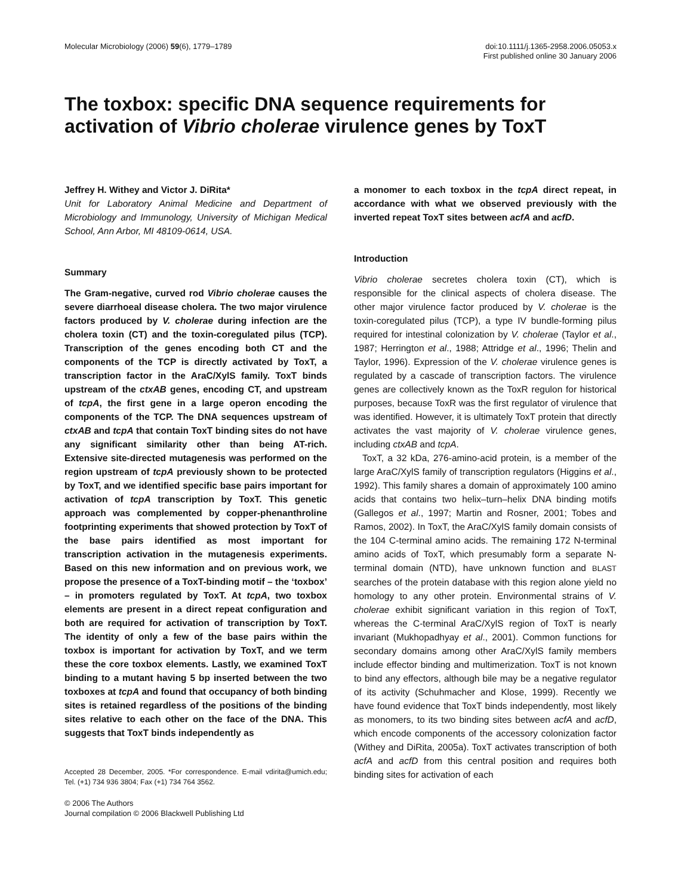Molecular Microbiology (2006) 59(6), 1779–1789
doi:10.1111/j.1365-2958.2006.05053.x
First published online 30 January 2006
The toxbox: specific DNA sequence requirements for activation of Vibrio cholerae virulence genes by ToxT
Jeffrey H. Withey and Victor J. DiRita*
Unit for Laboratory Animal Medicine and Department of Microbiology and Immunology, University of Michigan Medical School, Ann Arbor, MI 48109-0614, USA.
Summary
The Gram-negative, curved rod Vibrio cholerae causes the severe diarrhoeal disease cholera. The two major virulence factors produced by V. cholerae during infection are the cholera toxin (CT) and the toxin-coregulated pilus (TCP). Transcription of the genes encoding both CT and the components of the TCP is directly activated by ToxT, a transcription factor in the AraC/XylS family. ToxT binds upstream of the ctxAB genes, encoding CT, and upstream of tcpA, the first gene in a large operon encoding the components of the TCP. The DNA sequences upstream of ctxAB and tcpA that contain ToxT binding sites do not have any significant similarity other than being AT-rich. Extensive site-directed mutagenesis was performed on the region upstream of tcpA previously shown to be protected by ToxT, and we identified specific base pairs important for activation of tcpA transcription by ToxT. This genetic approach was complemented by copper-phenanthroline footprinting experiments that showed protection by ToxT of the base pairs identified as most important for transcription activation in the mutagenesis experiments. Based on this new information and on previous work, we propose the presence of a ToxT-binding motif – the ‘toxbox’ – in promoters regulated by ToxT. At tcpA, two toxbox elements are present in a direct repeat configuration and both are required for activation of transcription by ToxT. The identity of only a few of the base pairs within the toxbox is important for activation by ToxT, and we term these the core toxbox elements. Lastly, we examined ToxT binding to a mutant having 5 bp inserted between the two toxboxes at tcpA and found that occupancy of both binding sites is retained regardless of the positions of the binding sites relative to each other on the face of the DNA. This suggests that ToxT binds independently as
Accepted 28 December, 2005. *For correspondence. E-mail vdirita@umich.edu; Tel. (+1) 734 936 3804; Fax (+1) 734 764 3562.
© 2006 The Authors
Journal compilation © 2006 Blackwell Publishing Ltd
a monomer to each toxbox in the tcpA direct repeat, in accordance with what we observed previously with the inverted repeat ToxT sites between acfA and acfD.
Introduction
Vibrio cholerae secretes cholera toxin (CT), which is responsible for the clinical aspects of cholera disease. The other major virulence factor produced by V. cholerae is the toxin-coregulated pilus (TCP), a type IV bundle-forming pilus required for intestinal colonization by V. cholerae (Taylor et al., 1987; Herrington et al., 1988; Attridge et al., 1996; Thelin and Taylor, 1996). Expression of the V. cholerae virulence genes is regulated by a cascade of transcription factors. The virulence genes are collectively known as the ToxR regulon for historical purposes, because ToxR was the first regulator of virulence that was identified. However, it is ultimately ToxT protein that directly activates the vast majority of V. cholerae virulence genes, including ctxAB and tcpA.
ToxT, a 32 kDa, 276-amino-acid protein, is a member of the large AraC/XylS family of transcription regulators (Higgins et al., 1992). This family shares a domain of approximately 100 amino acids that contains two helix–turn–helix DNA binding motifs (Gallegos et al., 1997; Martin and Rosner, 2001; Tobes and Ramos, 2002). In ToxT, the AraC/XylS family domain consists of the 104 C-terminal amino acids. The remaining 172 N-terminal amino acids of ToxT, which presumably form a separate N-terminal domain (NTD), have unknown function and BLAST searches of the protein database with this region alone yield no homology to any other protein. Environmental strains of V. cholerae exhibit significant variation in this region of ToxT, whereas the C-terminal AraC/XylS region of ToxT is nearly invariant (Mukhopadhyay et al., 2001). Common functions for secondary domains among other AraC/XylS family members include effector binding and multimerization. ToxT is not known to bind any effectors, although bile may be a negative regulator of its activity (Schuhmacher and Klose, 1999). Recently we have found evidence that ToxT binds independently, most likely as monomers, to its two binding sites between acfA and acfD, which encode components of the accessory colonization factor (Withey and DiRita, 2005a). ToxT activates transcription of both acfA and acfD from this central position and requires both binding sites for activation of each